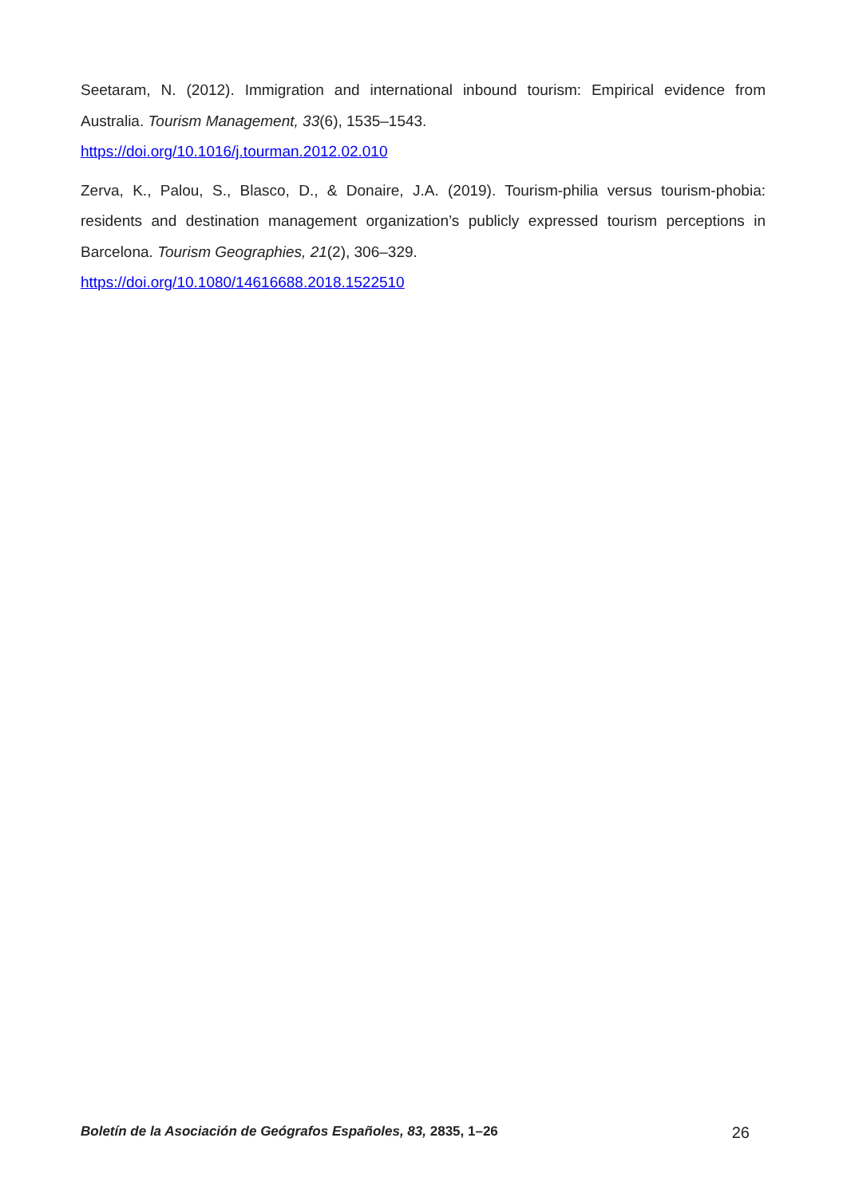Seetaram, N. (2012). Immigration and international inbound tourism: Empirical evidence from Australia. Tourism Management, 33(6), 1535–1543.
https://doi.org/10.1016/j.tourman.2012.02.010
Zerva, K., Palou, S., Blasco, D., & Donaire, J.A. (2019). Tourism-philia versus tourism-phobia: residents and destination management organization’s publicly expressed tourism perceptions in Barcelona. Tourism Geographies, 21(2), 306–329.
https://doi.org/10.1080/14616688.2018.1522510
Boletín de la Asociación de Geógrafos Españoles, 83, 2835, 1–26 26